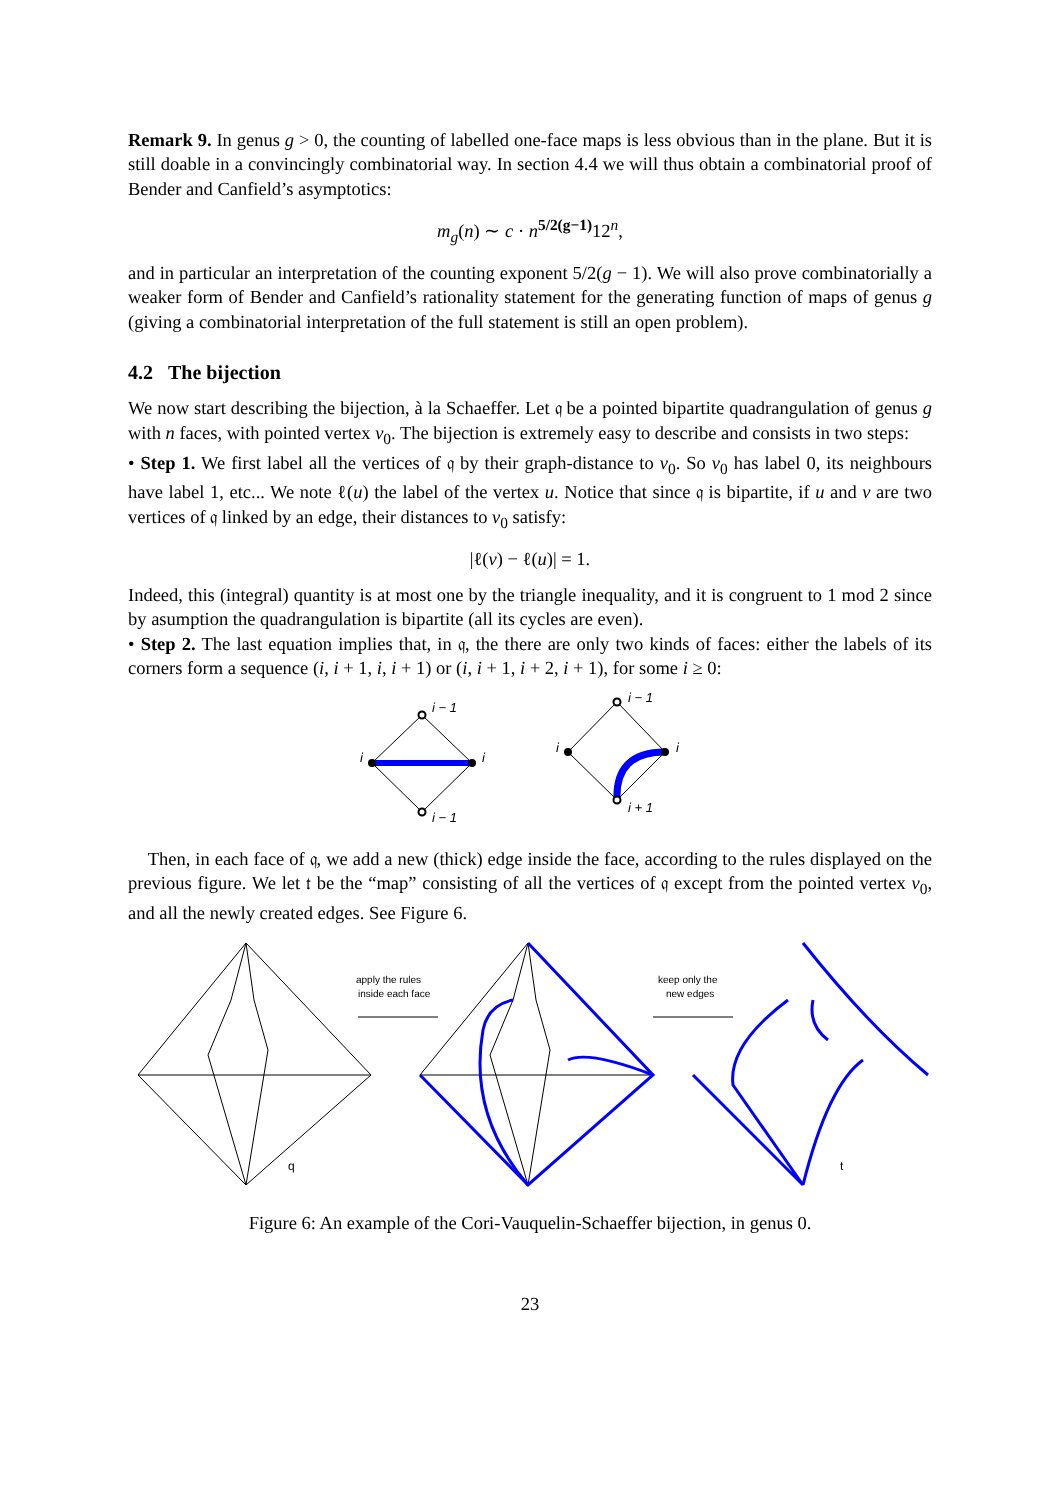Remark 9. In genus g > 0, the counting of labelled one-face maps is less obvious than in the plane. But it is still doable in a convincingly combinatorial way. In section 4.4 we will thus obtain a combinatorial proof of Bender and Canfield’s asymptotics:
m<sub>g</sub>(n) ∼ c · n<sup>5/2(g−1)</sup>12<sup>n</sup>,
and in particular an interpretation of the counting exponent 5/2(g − 1). We will also prove combinatorially a weaker form of Bender and Canfield’s rationality statement for the generating function of maps of genus g (giving a combinatorial interpretation of the full statement is still an open problem).
4.2 The bijection
We now start describing the bijection, à la Schaeffer. Let 𝔮 be a pointed bipartite quadrangulation of genus g with n faces, with pointed vertex v<sub>0</sub>. The bijection is extremely easy to describe and consists in two steps:
• Step 1. We first label all the vertices of 𝔮 by their graph-distance to v<sub>0</sub>. So v<sub>0</sub> has label 0, its neighbours have label 1, etc... We note ℓ(u) the label of the vertex u. Notice that since 𝔮 is bipartite, if u and v are two vertices of 𝔮 linked by an edge, their distances to v<sub>0</sub> satisfy:
|ℓ(v) − ℓ(u)| = 1.
Indeed, this (integral) quantity is at most one by the triangle inequality, and it is congruent to 1 mod 2 since by asumption the quadrangulation is bipartite (all its cycles are even).
• Step 2. The last equation implies that, in 𝔮, the there are only two kinds of faces: either the labels of its corners form a sequence (i, i + 1, i, i + 1) or (i, i + 1, i + 2, i + 1), for some i ≥ 0:
i − 1
i
i
i − 1
i − 1
i
i
i + 1
Then, in each face of 𝔮, we add a new (thick) edge inside the face, according to the rules displayed on the previous figure. We let 𝔱 be the “map” consisting of all the vertices of 𝔮 except from the pointed vertex v<sub>0</sub>, and all the newly created edges. See Figure 6.
apply the rules
inside each face
keep only the
new edges
q
t
Figure 6: An example of the Cori-Vauquelin-Schaeffer bijection, in genus 0.
23